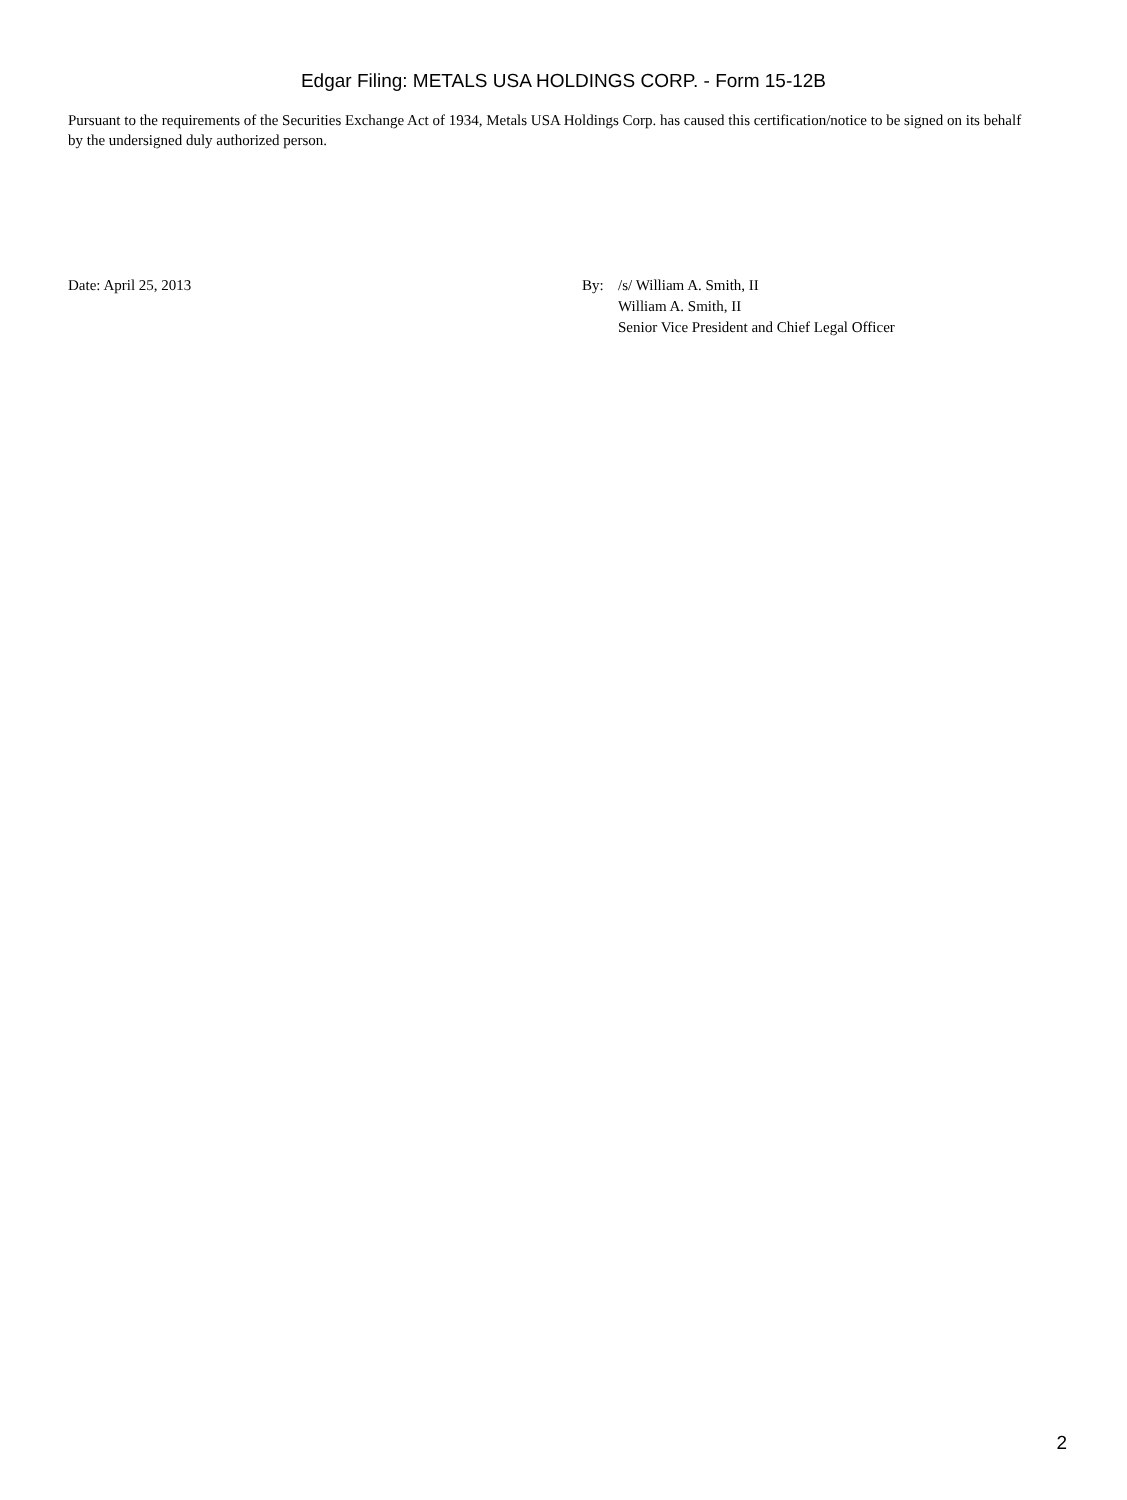Edgar Filing: METALS USA HOLDINGS CORP. - Form 15-12B
Pursuant to the requirements of the Securities Exchange Act of 1934, Metals USA Holdings Corp. has caused this certification/notice to be signed on its behalf by the undersigned duly authorized person.
Date: April 25, 2013 By: /s/ William A. Smith, II
William A. Smith, II
Senior Vice President and Chief Legal Officer
2